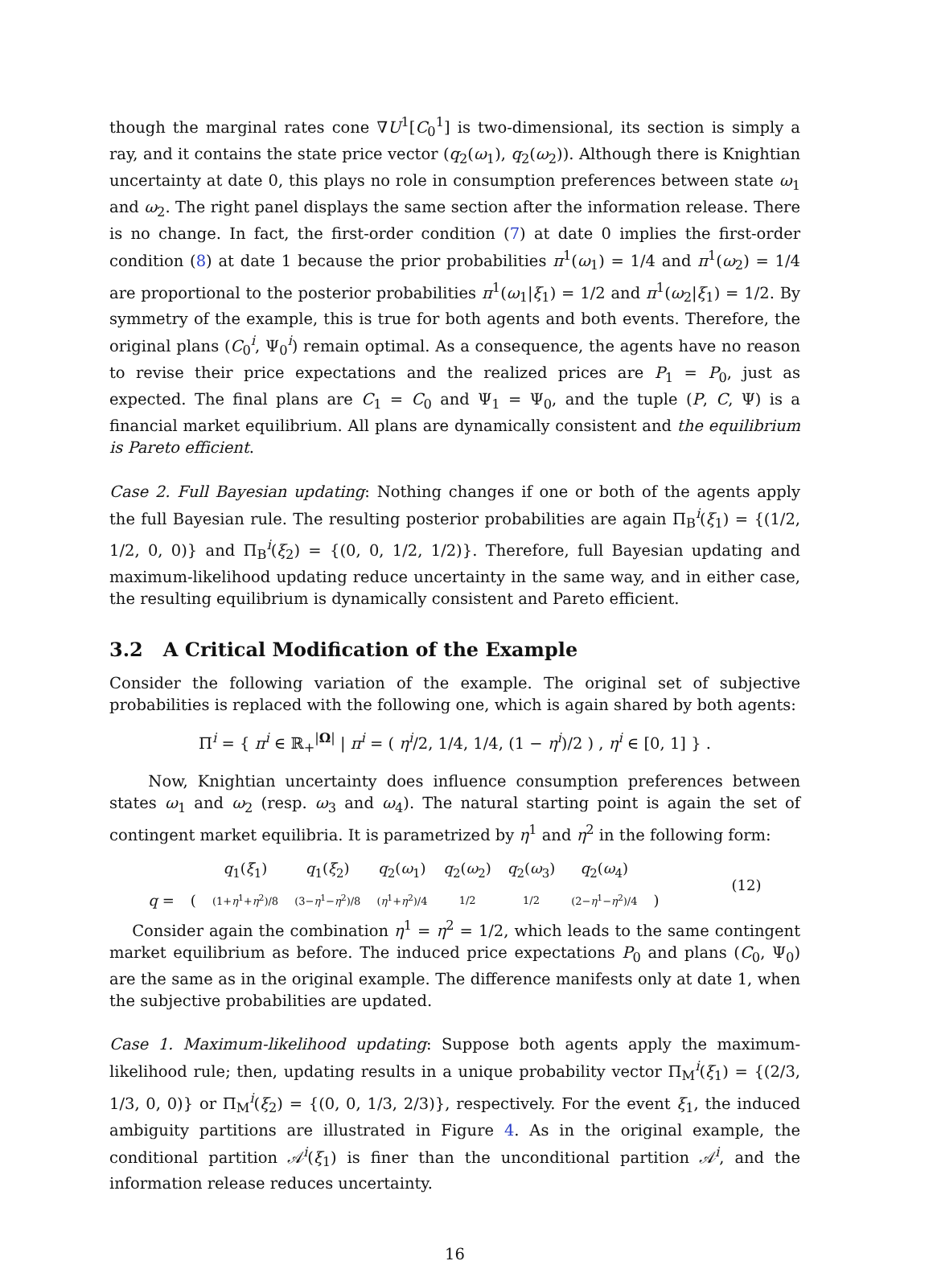though the marginal rates cone ∇U<sup>1</sup>[C<sub>0</sub><sup>1</sup>] is two-dimensional, its section is simply a ray, and it contains the state price vector (q<sub>2</sub>(ω<sub>1</sub>), q<sub>2</sub>(ω<sub>2</sub>)). Although there is Knightian uncertainty at date 0, this plays no role in consumption preferences between state ω<sub>1</sub> and ω<sub>2</sub>. The right panel displays the same section after the information release. There is no change. In fact, the first-order condition (7) at date 0 implies the first-order condition (8) at date 1 because the prior probabilities π<sup>1</sup>(ω<sub>1</sub>) = 1/4 and π<sup>1</sup>(ω<sub>2</sub>) = 1/4 are proportional to the posterior probabilities π<sup>1</sup>(ω<sub>1</sub>|ξ<sub>1</sub>) = 1/2 and π<sup>1</sup>(ω<sub>2</sub>|ξ<sub>1</sub>) = 1/2. By symmetry of the example, this is true for both agents and both events. Therefore, the original plans (C<sub>0</sub><sup>i</sup>, Ψ<sub>0</sub><sup>i</sup>) remain optimal. As a consequence, the agents have no reason to revise their price expectations and the realized prices are P<sub>1</sub> = P<sub>0</sub>, just as expected. The final plans are C<sub>1</sub> = C<sub>0</sub> and Ψ<sub>1</sub> = Ψ<sub>0</sub>, and the tuple (P, C, Ψ) is a financial market equilibrium. All plans are dynamically consistent and the equilibrium is Pareto efficient.
Case 2. Full Bayesian updating: Nothing changes if one or both of the agents apply the full Bayesian rule. The resulting posterior probabilities are again Π<sub>B</sub><sup>i</sup>(ξ<sub>1</sub>) = {(1/2, 1/2, 0, 0)} and Π<sub>B</sub><sup>i</sup>(ξ<sub>2</sub>) = {(0, 0, 1/2, 1/2)}. Therefore, full Bayesian updating and maximum-likelihood updating reduce uncertainty in the same way, and in either case, the resulting equilibrium is dynamically consistent and Pareto efficient.
3.2 A Critical Modification of the Example
Consider the following variation of the example. The original set of subjective probabilities is replaced with the following one, which is again shared by both agents:
Π<sup>i</sup> = { π<sup>i</sup> ∈ ℝ<sub>+</sub><sup>|Ω|</sup> | π<sup>i</sup> = ( η<sup>i</sup>/2, 1/4, 1/4, (1 − η<sup>i</sup>)/2 ) , η<sup>i</sup> ∈ [0, 1] } .
Now, Knightian uncertainty does influence consumption preferences between states ω<sub>1</sub> and ω<sub>2</sub> (resp. ω<sub>3</sub> and ω<sub>4</sub>). The natural starting point is again the set of contingent market equilibria. It is parametrized by η<sup>1</sup> and η<sup>2</sup> in the following form:
| | | q<sub>1</sub>( ξ<sub>1</sub>) | q<sub>1</sub>( ξ<sub>2</sub>) | q<sub>2</sub>( ω<sub>1</sub>) | q<sub>2</sub>( ω<sub>2</sub>) | q<sub>2</sub>( ω<sub>3</sub>) | q<sub>2</sub>( ω<sub>4</sub>) | | (12) |
| q = | ( | (1+ η<sup>1</sup>+ η<sup>2</sup>)/8 | (3− η<sup>1</sup>− η<sup>2</sup>)/8 | ( η<sup>1</sup>+ η<sup>2</sup>)/4 | 1/2 | 1/2 | (2− η<sup>1</sup>− η<sup>2</sup>)/4 | ) | |
Consider again the combination η<sup>1</sup> = η<sup>2</sup> = 1/2, which leads to the same contingent market equilibrium as before. The induced price expectations P<sub>0</sub> and plans (C<sub>0</sub>, Ψ<sub>0</sub>) are the same as in the original example. The difference manifests only at date 1, when the subjective probabilities are updated.
Case 1. Maximum-likelihood updating: Suppose both agents apply the maximum-likelihood rule; then, updating results in a unique probability vector Π<sub>M</sub><sup>i</sup>(ξ<sub>1</sub>) = {(2/3, 1/3, 0, 0)} or Π<sub>M</sub><sup>i</sup>(ξ<sub>2</sub>) = {(0, 0, 1/3, 2/3)}, respectively. For the event ξ<sub>1</sub>, the induced ambiguity partitions are illustrated in Figure 4. As in the original example, the conditional partition 𝒜<sup>i</sup>(ξ<sub>1</sub>) is finer than the unconditional partition 𝒜<sup>i</sup>, and the information release reduces uncertainty.
16